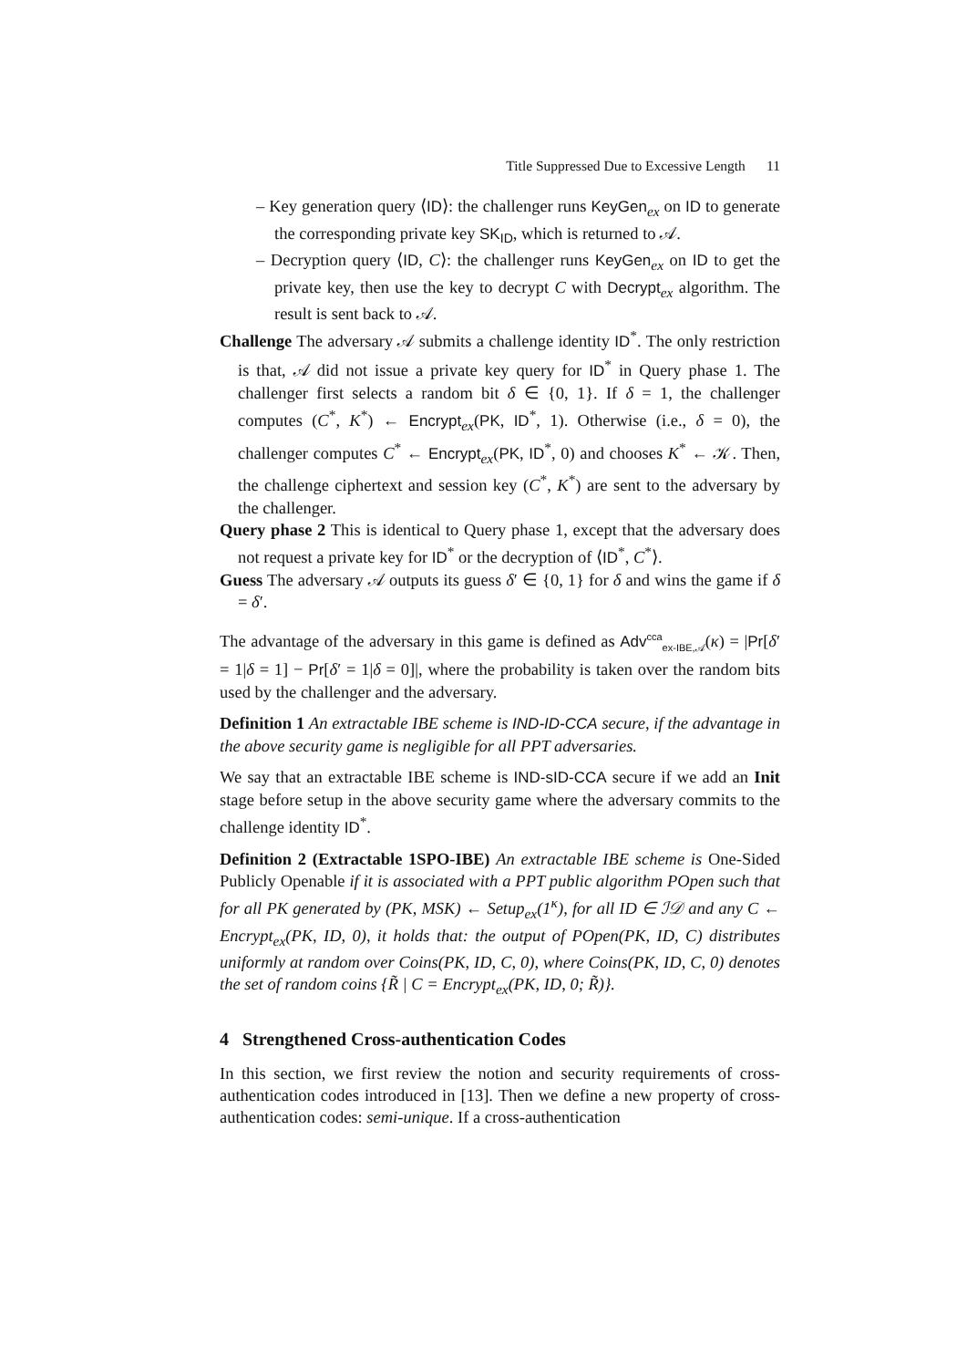Title Suppressed Due to Excessive Length 11
– Key generation query ⟨ID⟩: the challenger runs KeyGen<sub>ex</sub> on ID to generate the corresponding private key SK<sub>ID</sub>, which is returned to 𝒜.
– Decryption query ⟨ID, C⟩: the challenger runs KeyGen<sub>ex</sub> on ID to get the private key, then use the key to decrypt C with Decrypt<sub>ex</sub> algorithm. The result is sent back to 𝒜.
Challenge The adversary 𝒜 submits a challenge identity ID<sup>*</sup>. The only restriction is that, 𝒜 did not issue a private key query for ID<sup>*</sup> in Query phase 1. The challenger first selects a random bit δ ∈ {0, 1}. If δ = 1, the challenger computes (C<sup>*</sup>, K<sup>*</sup>) ← Encrypt<sub>ex</sub>(PK, ID<sup>*</sup>, 1). Otherwise (i.e., δ = 0), the challenger computes C<sup>*</sup> ← Encrypt<sub>ex</sub>(PK, ID<sup>*</sup>, 0) and chooses K<sup>*</sup> ← 𝒦. Then, the challenge ciphertext and session key (C<sup>*</sup>, K<sup>*</sup>) are sent to the adversary by the challenger.
Query phase 2 This is identical to Query phase 1, except that the adversary does not request a private key for ID<sup>*</sup> or the decryption of ⟨ID<sup>*</sup>, C<sup>*</sup>⟩.
Guess The adversary 𝒜 outputs its guess δ′ ∈ {0, 1} for δ and wins the game if δ = δ′.
The advantage of the adversary in this game is defined as Adv<sup>cca</sup><sub>ex-IBE,𝒜</sub>(κ) = |Pr[δ′ = 1|δ = 1] − Pr[δ′ = 1|δ = 0]|, where the probability is taken over the random bits used by the challenger and the adversary.
Definition 1 An extractable IBE scheme is IND-ID-CCA secure, if the advantage in the above security game is negligible for all PPT adversaries.
We say that an extractable IBE scheme is IND-sID-CCA secure if we add an Init stage before setup in the above security game where the adversary commits to the challenge identity ID<sup>*</sup>.
Definition 2 (Extractable 1SPO-IBE) An extractable IBE scheme is One-Sided Publicly Openable if it is associated with a PPT public algorithm POpen such that for all PK generated by (PK, MSK) ← Setup<sub>ex</sub>(1<sup>κ</sup>), for all ID ∈ ℐ𝒟 and any C ← Encrypt<sub>ex</sub>(PK, ID, 0), it holds that: the output of POpen(PK, ID, C) distributes uniformly at random over Coins(PK, ID, C, 0), where Coins(PK, ID, C, 0) denotes the set of random coins {R̃ | C = Encrypt<sub>ex</sub>(PK, ID, 0; R̃)}.
4 Strengthened Cross-authentication Codes
In this section, we first review the notion and security requirements of cross-authentication codes introduced in [13]. Then we define a new property of cross-authentication codes: semi-unique. If a cross-authentication